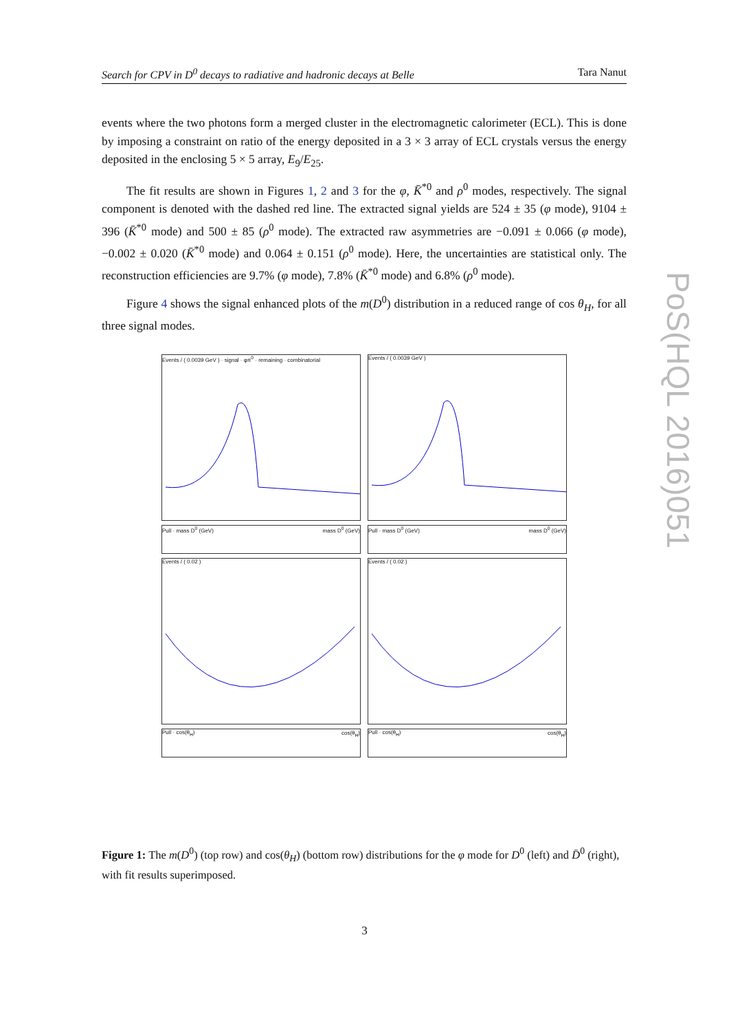Search for CPV in D<sup>0</sup> decays to radiative and hadronic decays at Belle Tara Nanut
events where the two photons form a merged cluster in the electromagnetic calorimeter (ECL). This is done by imposing a constraint on ratio of the energy deposited in a 3 × 3 array of ECL crystals versus the energy deposited in the enclosing 5 × 5 array, E<sub>9</sub>/E<sub>25</sub>.
The fit results are shown in Figures 1, 2 and 3 for the φ, K̄<sup>*0</sup> and ρ<sup>0</sup> modes, respectively. The signal component is denoted with the dashed red line. The extracted signal yields are 524 ± 35 (φ mode), 9104 ± 396 (K̄<sup>*0</sup> mode) and 500 ± 85 (ρ<sup>0</sup> mode). The extracted raw asymmetries are −0.091 ± 0.066 (φ mode), −0.002 ± 0.020 (K̄<sup>*0</sup> mode) and 0.064 ± 0.151 (ρ<sup>0</sup> mode). Here, the uncertainties are statistical only. The reconstruction efficiencies are 9.7% (φ mode), 7.8% (K̄<sup>*0</sup> mode) and 6.8% (ρ<sup>0</sup> mode).
Figure 4 shows the signal enhanced plots of the m(D<sup>0</sup>) distribution in a reduced range of cos θ<sub>H</sub>, for all three signal modes.
Events / ( 0.0039 GeV ) · signal · φπ<sup>0</sup> · remaining · combinatorial
mass D<sup>0</sup> (GeV)
Events / ( 0.0039 GeV )
mass D<sup>0</sup> (GeV)
Pull · mass D<sup>0</sup> (GeV)
Pull · mass D<sup>0</sup> (GeV)
Events / ( 0.02 )
cos(θ<sub>H</sub>)
Events / ( 0.02 )
cos(θ<sub>H</sub>)
Pull · cos(θ<sub>H</sub>)
Pull · cos(θ<sub>H</sub>)
Figure 1: The m(D<sup>0</sup>) (top row) and cos(θ<sub>H</sub>) (bottom row) distributions for the φ mode for D<sup>0</sup> (left) and D̄<sup>0</sup> (right), with fit results superimposed.
3
PoS(HQL 2016)051